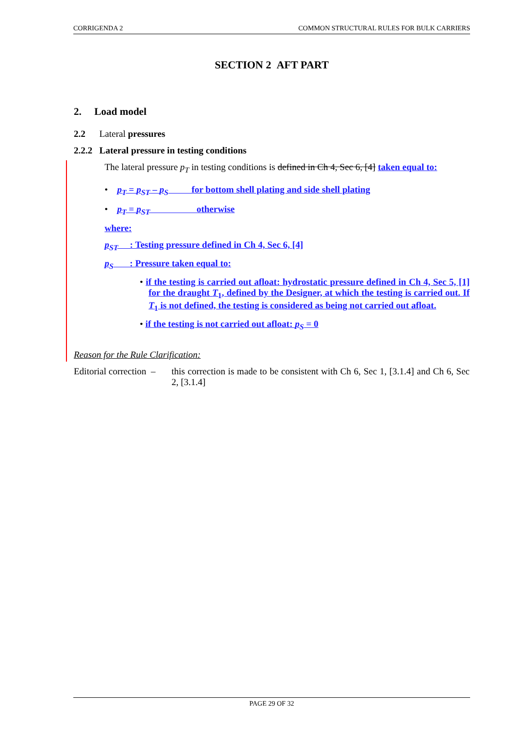CORRIGENDA 2 COMMON STRUCTURAL RULES FOR BULK CARRIERS
SECTION 2 AFT PART
2. Load model
2.2 Lateral pressures
2.2.2 Lateral pressure in testing conditions
The lateral pressure p<sub>T</sub> in testing conditions is defined in Ch 4, Sec 6, [4] taken equal to:
• p<sub>T</sub> = p<sub>ST</sub> – p<sub>S</sub> for bottom shell plating and side shell plating
• p<sub>T</sub> = p<sub>ST</sub> otherwise
where:
p<sub>ST</sub> : Testing pressure defined in Ch 4, Sec 6, [4]
p<sub>S</sub> : Pressure taken equal to:
• if the testing is carried out afloat: hydrostatic pressure defined in Ch 4, Sec 5, [1] for the draught T<sub>1</sub>, defined by the Designer, at which the testing is carried out. If T<sub>1</sub> is not defined, the testing is considered as being not carried out afloat.
• if the testing is not carried out afloat: p<sub>S</sub> = 0
Reason for the Rule Clarification:
Editorial correction – this correction is made to be consistent with Ch 6, Sec 1, [3.1.4] and Ch 6, Sec 2, [3.1.4]
PAGE 29 OF 32